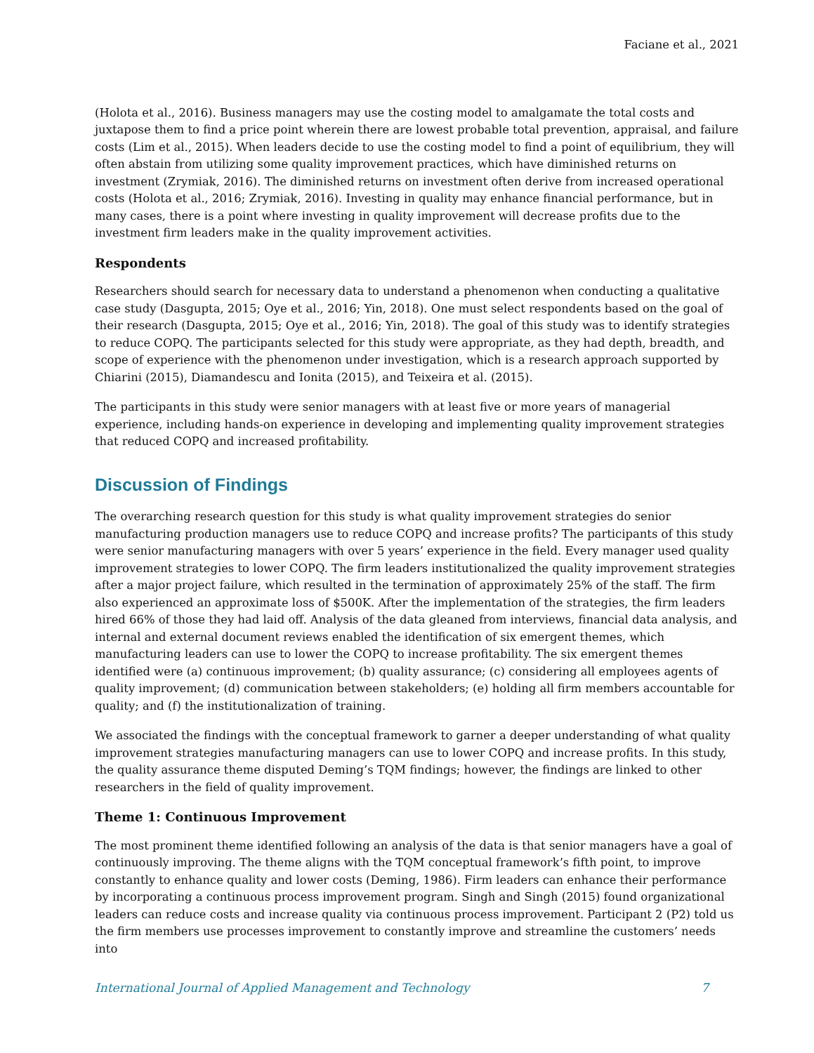Faciane et al., 2021
(Holota et al., 2016). Business managers may use the costing model to amalgamate the total costs and juxtapose them to find a price point wherein there are lowest probable total prevention, appraisal, and failure costs (Lim et al., 2015). When leaders decide to use the costing model to find a point of equilibrium, they will often abstain from utilizing some quality improvement practices, which have diminished returns on investment (Zrymiak, 2016). The diminished returns on investment often derive from increased operational costs (Holota et al., 2016; Zrymiak, 2016). Investing in quality may enhance financial performance, but in many cases, there is a point where investing in quality improvement will decrease profits due to the investment firm leaders make in the quality improvement activities.
Respondents
Researchers should search for necessary data to understand a phenomenon when conducting a qualitative case study (Dasgupta, 2015; Oye et al., 2016; Yin, 2018). One must select respondents based on the goal of their research (Dasgupta, 2015; Oye et al., 2016; Yin, 2018). The goal of this study was to identify strategies to reduce COPQ. The participants selected for this study were appropriate, as they had depth, breadth, and scope of experience with the phenomenon under investigation, which is a research approach supported by Chiarini (2015), Diamandescu and Ionita (2015), and Teixeira et al. (2015).
The participants in this study were senior managers with at least five or more years of managerial experience, including hands-on experience in developing and implementing quality improvement strategies that reduced COPQ and increased profitability.
Discussion of Findings
The overarching research question for this study is what quality improvement strategies do senior manufacturing production managers use to reduce COPQ and increase profits? The participants of this study were senior manufacturing managers with over 5 years’ experience in the field. Every manager used quality improvement strategies to lower COPQ. The firm leaders institutionalized the quality improvement strategies after a major project failure, which resulted in the termination of approximately 25% of the staff. The firm also experienced an approximate loss of $500K. After the implementation of the strategies, the firm leaders hired 66% of those they had laid off. Analysis of the data gleaned from interviews, financial data analysis, and internal and external document reviews enabled the identification of six emergent themes, which manufacturing leaders can use to lower the COPQ to increase profitability. The six emergent themes identified were (a) continuous improvement; (b) quality assurance; (c) considering all employees agents of quality improvement; (d) communication between stakeholders; (e) holding all firm members accountable for quality; and (f) the institutionalization of training.
We associated the findings with the conceptual framework to garner a deeper understanding of what quality improvement strategies manufacturing managers can use to lower COPQ and increase profits. In this study, the quality assurance theme disputed Deming’s TQM findings; however, the findings are linked to other researchers in the field of quality improvement.
Theme 1: Continuous Improvement
The most prominent theme identified following an analysis of the data is that senior managers have a goal of continuously improving. The theme aligns with the TQM conceptual framework’s fifth point, to improve constantly to enhance quality and lower costs (Deming, 1986). Firm leaders can enhance their performance by incorporating a continuous process improvement program. Singh and Singh (2015) found organizational leaders can reduce costs and increase quality via continuous process improvement. Participant 2 (P2) told us the firm members use processes improvement to constantly improve and streamline the customers’ needs into
International Journal of Applied Management and Technology 7